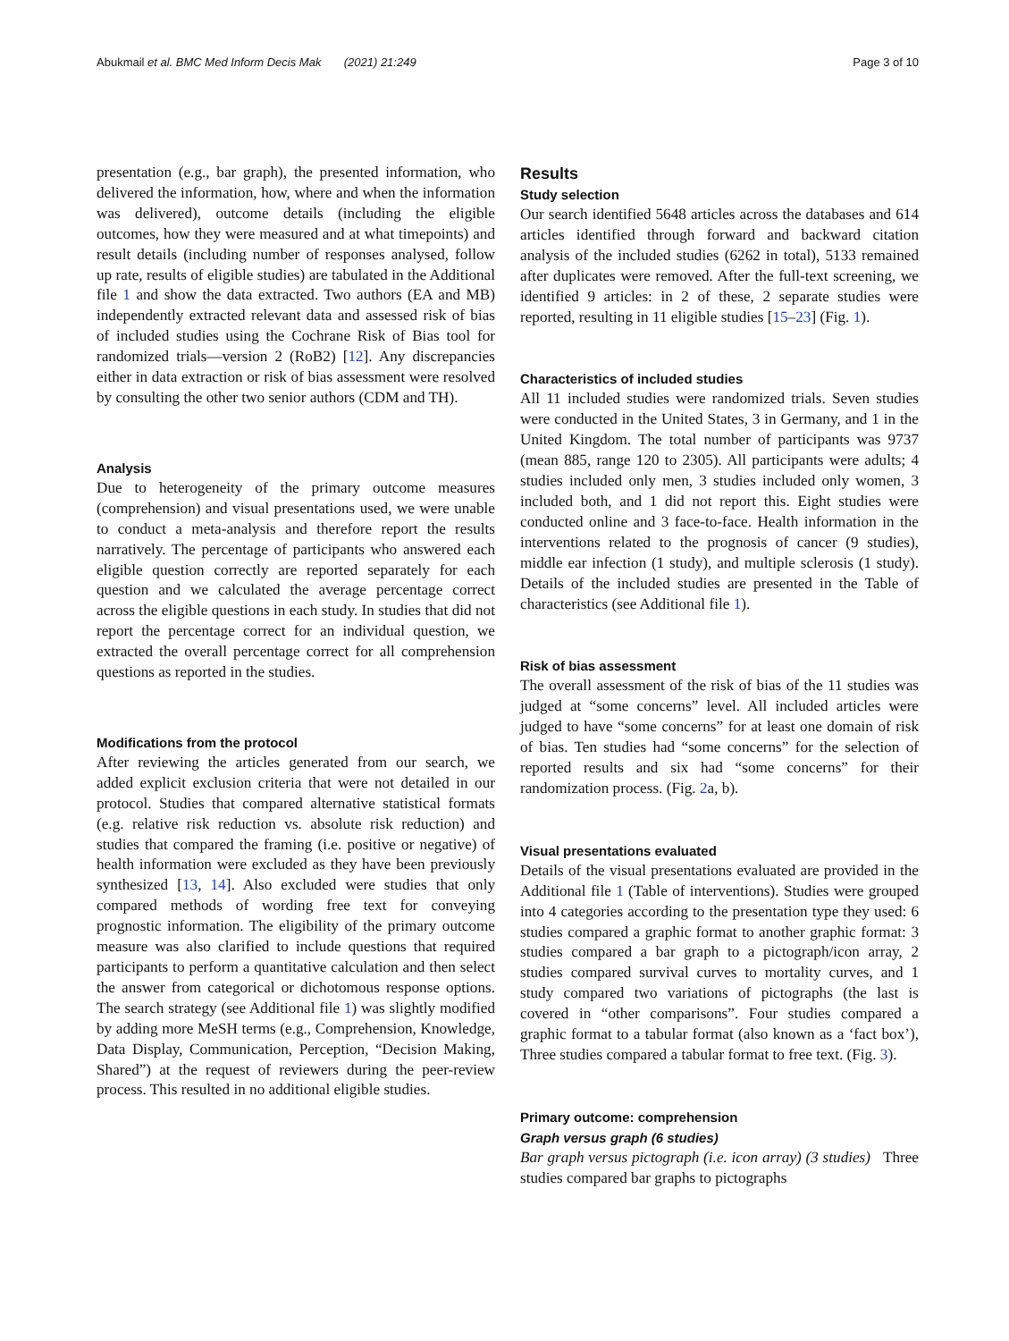Abukmail et al. BMC Med Inform Decis Mak (2021) 21:249 Page 3 of 10
presentation (e.g., bar graph), the presented information, who delivered the information, how, where and when the information was delivered), outcome details (including the eligible outcomes, how they were measured and at what timepoints) and result details (including number of responses analysed, follow up rate, results of eligible studies) are tabulated in the Additional file 1 and show the data extracted. Two authors (EA and MB) independently extracted relevant data and assessed risk of bias of included studies using the Cochrane Risk of Bias tool for randomized trials—version 2 (RoB2) [12]. Any discrepancies either in data extraction or risk of bias assessment were resolved by consulting the other two senior authors (CDM and TH).
Analysis
Due to heterogeneity of the primary outcome measures (comprehension) and visual presentations used, we were unable to conduct a meta-analysis and therefore report the results narratively. The percentage of participants who answered each eligible question correctly are reported separately for each question and we calculated the average percentage correct across the eligible questions in each study. In studies that did not report the percentage correct for an individual question, we extracted the overall percentage correct for all comprehension questions as reported in the studies.
Modifications from the protocol
After reviewing the articles generated from our search, we added explicit exclusion criteria that were not detailed in our protocol. Studies that compared alternative statistical formats (e.g. relative risk reduction vs. absolute risk reduction) and studies that compared the framing (i.e. positive or negative) of health information were excluded as they have been previously synthesized [13, 14]. Also excluded were studies that only compared methods of wording free text for conveying prognostic information. The eligibility of the primary outcome measure was also clarified to include questions that required participants to perform a quantitative calculation and then select the answer from categorical or dichotomous response options. The search strategy (see Additional file 1) was slightly modified by adding more MeSH terms (e.g., Comprehension, Knowledge, Data Display, Communication, Perception, “Decision Making, Shared”) at the request of reviewers during the peer-review process. This resulted in no additional eligible studies.
Results
Study selection
Our search identified 5648 articles across the databases and 614 articles identified through forward and backward citation analysis of the included studies (6262 in total), 5133 remained after duplicates were removed. After the full-text screening, we identified 9 articles: in 2 of these, 2 separate studies were reported, resulting in 11 eligible studies [15–23] (Fig. 1).
Characteristics of included studies
All 11 included studies were randomized trials. Seven studies were conducted in the United States, 3 in Germany, and 1 in the United Kingdom. The total number of participants was 9737 (mean 885, range 120 to 2305). All participants were adults; 4 studies included only men, 3 studies included only women, 3 included both, and 1 did not report this. Eight studies were conducted online and 3 face-to-face. Health information in the interventions related to the prognosis of cancer (9 studies), middle ear infection (1 study), and multiple sclerosis (1 study). Details of the included studies are presented in the Table of characteristics (see Additional file 1).
Risk of bias assessment
The overall assessment of the risk of bias of the 11 studies was judged at “some concerns” level. All included articles were judged to have “some concerns” for at least one domain of risk of bias. Ten studies had “some concerns” for the selection of reported results and six had “some concerns” for their randomization process. (Fig. 2a, b).
Visual presentations evaluated
Details of the visual presentations evaluated are provided in the Additional file 1 (Table of interventions). Studies were grouped into 4 categories according to the presentation type they used: 6 studies compared a graphic format to another graphic format: 3 studies compared a bar graph to a pictograph/icon array, 2 studies compared survival curves to mortality curves, and 1 study compared two variations of pictographs (the last is covered in “other comparisons”. Four studies compared a graphic format to a tabular format (also known as a ‘fact box’), Three studies compared a tabular format to free text. (Fig. 3).
Primary outcome: comprehension
Graph versus graph (6 studies)
Bar graph versus pictograph (i.e. icon array) (3 studies) Three studies compared bar graphs to pictographs